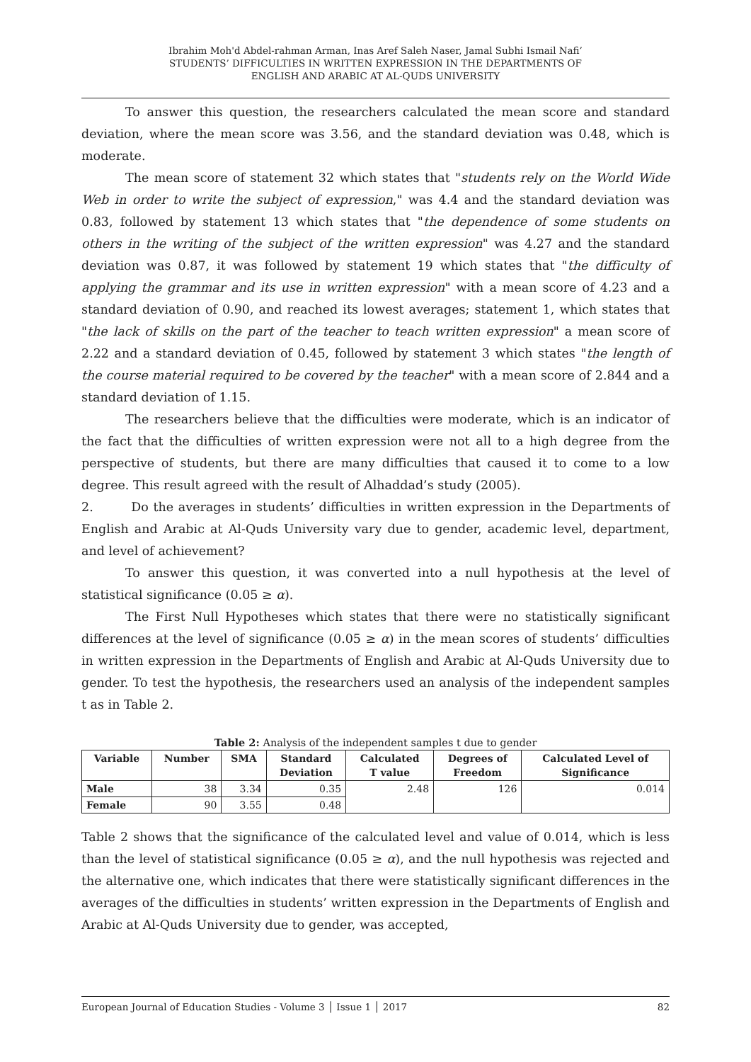Ibrahim Moh'd Abdel-rahman Arman, Inas Aref Saleh Naser, Jamal Subhi Ismail Nafi’
STUDENTS’ DIFFICULTIES IN WRITTEN EXPRESSION IN THE DEPARTMENTS OF
ENGLISH AND ARABIC AT AL-QUDS UNIVERSITY
To answer this question, the researchers calculated the mean score and standard deviation, where the mean score was 3.56, and the standard deviation was 0.48, which is moderate.
The mean score of statement 32 which states that "students rely on the World Wide Web in order to write the subject of expression," was 4.4 and the standard deviation was 0.83, followed by statement 13 which states that "the dependence of some students on others in the writing of the subject of the written expression" was 4.27 and the standard deviation was 0.87, it was followed by statement 19 which states that "the difficulty of applying the grammar and its use in written expression" with a mean score of 4.23 and a standard deviation of 0.90, and reached its lowest averages; statement 1, which states that "the lack of skills on the part of the teacher to teach written expression" a mean score of 2.22 and a standard deviation of 0.45, followed by statement 3 which states "the length of the course material required to be covered by the teacher" with a mean score of 2.844 and a standard deviation of 1.15.
The researchers believe that the difficulties were moderate, which is an indicator of the fact that the difficulties of written expression were not all to a high degree from the perspective of students, but there are many difficulties that caused it to come to a low degree. This result agreed with the result of Alhaddad’s study (2005).
2. Do the averages in students’ difficulties in written expression in the Departments of English and Arabic at Al-Quds University vary due to gender, academic level, department, and level of achievement?
To answer this question, it was converted into a null hypothesis at the level of statistical significance (0.05 ≥ α).
The First Null Hypotheses which states that there were no statistically significant differences at the level of significance (0.05 ≥ α) in the mean scores of students’ difficulties in written expression in the Departments of English and Arabic at Al-Quds University due to gender. To test the hypothesis, the researchers used an analysis of the independent samples t as in Table 2.
Table 2: Analysis of the independent samples t due to gender
| Variable | Number | SMA | Standard Deviation | Calculated T value | Degrees of Freedom | Calculated Level of Significance |
| --- | --- | --- | --- | --- | --- | --- |
| Male | 38 | 3.34 | 0.35 | 2.48 | 126 | 0.014 |
| Female | 90 | 3.55 | 0.48 | | | |
Table 2 shows that the significance of the calculated level and value of 0.014, which is less than the level of statistical significance (0.05 ≥ α), and the null hypothesis was rejected and the alternative one, which indicates that there were statistically significant differences in the averages of the difficulties in students’ written expression in the Departments of English and Arabic at Al-Quds University due to gender, was accepted,
European Journal of Education Studies - Volume 3 │ Issue 1 │ 2017 82